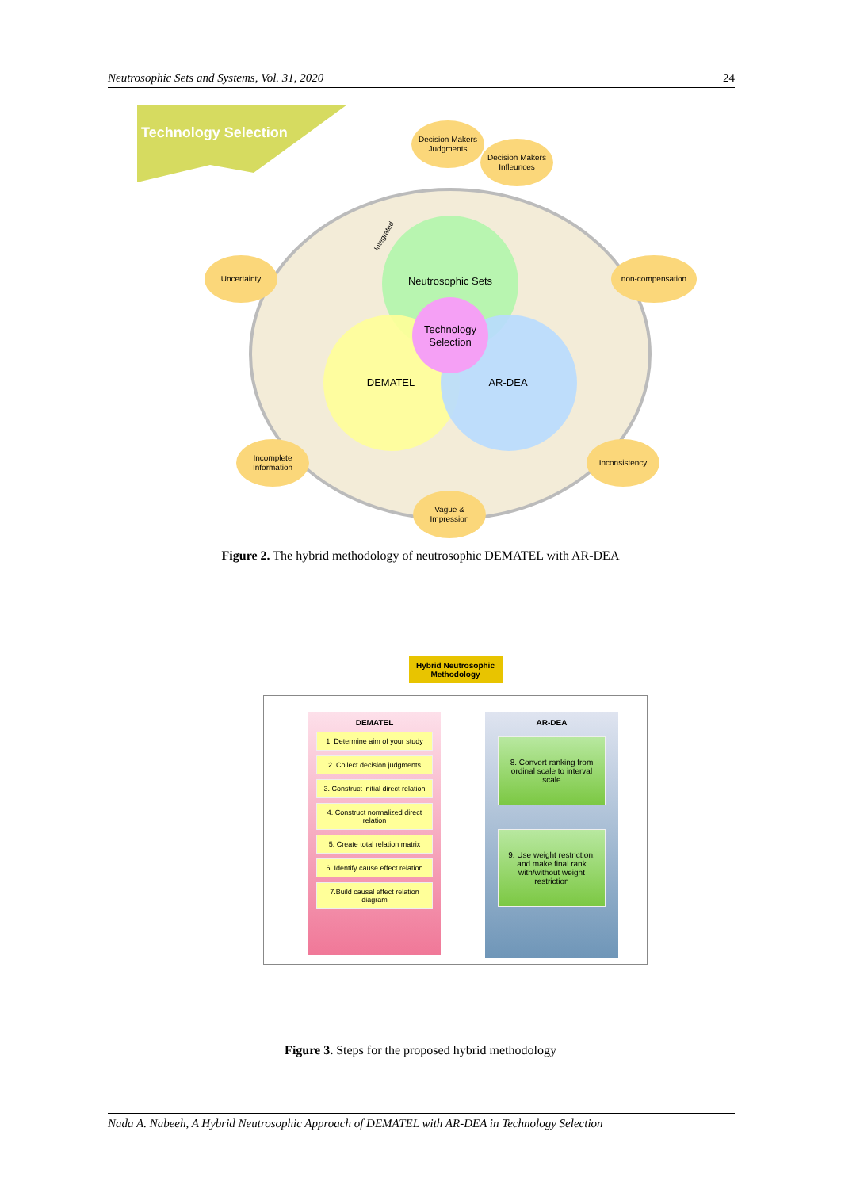Neutrosophic Sets and Systems, Vol. 31, 2020 24
Technology Selection
Neutrosophic Sets
Technology
Selection
DEMATEL
AR-DEA
Integrated
Decision Makers
Judgments
Decision Makers
Infleunces
Uncertainty
non-compensation
Incomplete
Information
Inconsistency
Vague &
Impression
Figure 2. The hybrid methodology of neutrosophic DEMATEL with AR-DEA
Hybrid Neutrosophic Methodology
DEMATEL
1. Determine aim of your study
2. Collect decision judgments
3. Construct initial direct relation
4. Construct normalized direct relation
5. Create total relation matrix
6. Identify cause effect relation
7.Build causal effect relation diagram
AR-DEA
8. Convert ranking from ordinal scale to interval scale
9. Use weight restriction, and make final rank with/without weight restriction
Figure 3. Steps for the proposed hybrid methodology
Nada A. Nabeeh, A Hybrid Neutrosophic Approach of DEMATEL with AR-DEA in Technology Selection